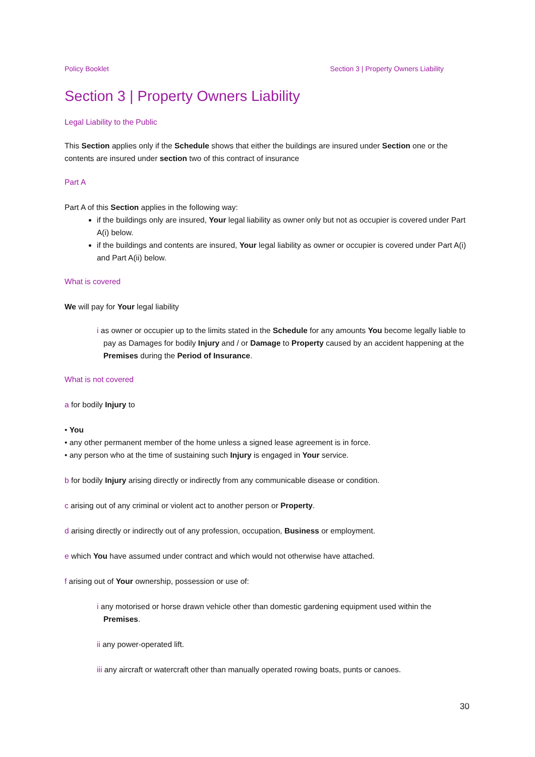Policy Booklet Section 3 | Property Owners Liability
Section 3 | Property Owners Liability
Legal Liability to the Public
This Section applies only if the Schedule shows that either the buildings are insured under Section one or the contents are insured under section two of this contract of insurance
Part A
Part A of this Section applies in the following way:
if the buildings only are insured, Your legal liability as owner only but not as occupier is covered under Part A(i) below.
if the buildings and contents are insured, Your legal liability as owner or occupier is covered under Part A(i) and Part A(ii) below.
What is covered
We will pay for Your legal liability
i as owner or occupier up to the limits stated in the Schedule for any amounts You become legally liable to pay as Damages for bodily Injury and / or Damage to Property caused by an accident happening at the Premises during the Period of Insurance.
What is not covered
a for bodily Injury to
• You
• any other permanent member of the home unless a signed lease agreement is in force.
• any person who at the time of sustaining such Injury is engaged in Your service.
b for bodily Injury arising directly or indirectly from any communicable disease or condition.
c arising out of any criminal or violent act to another person or Property.
d arising directly or indirectly out of any profession, occupation, Business or employment.
e which You have assumed under contract and which would not otherwise have attached.
f arising out of Your ownership, possession or use of:
i any motorised or horse drawn vehicle other than domestic gardening equipment used within the Premises.
ii any power-operated lift.
iii any aircraft or watercraft other than manually operated rowing boats, punts or canoes.
30